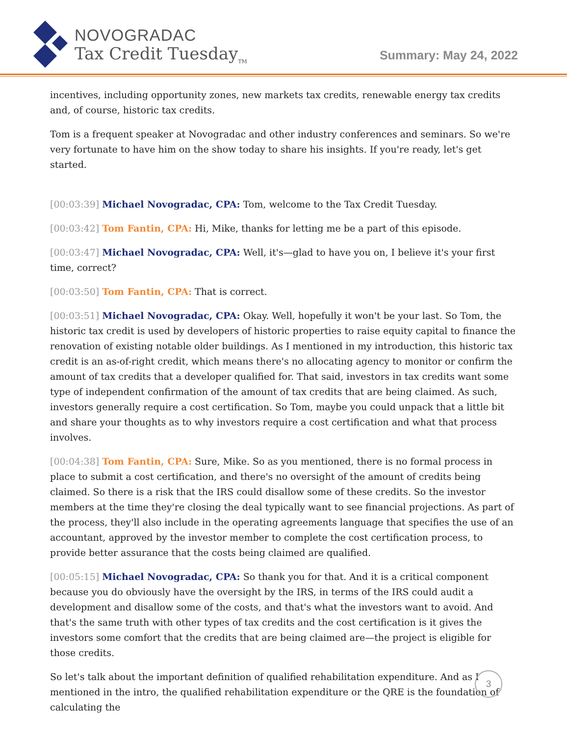NOVOGRADAC
Tax Credit Tuesday<sub>TM</sub>
Summary: May 24, 2022
incentives, including opportunity zones, new markets tax credits, renewable energy tax credits and, of course, historic tax credits.
Tom is a frequent speaker at Novogradac and other industry conferences and seminars. So we're very fortunate to have him on the show today to share his insights. If you're ready, let's get started.
[00:03:39] Michael Novogradac, CPA: Tom, welcome to the Tax Credit Tuesday.
[00:03:42] Tom Fantin, CPA: Hi, Mike, thanks for letting me be a part of this episode.
[00:03:47] Michael Novogradac, CPA: Well, it's—glad to have you on, I believe it's your first time, correct?
[00:03:50] Tom Fantin, CPA: That is correct.
[00:03:51] Michael Novogradac, CPA: Okay. Well, hopefully it won't be your last. So Tom, the historic tax credit is used by developers of historic properties to raise equity capital to finance the renovation of existing notable older buildings. As I mentioned in my introduction, this historic tax credit is an as-of-right credit, which means there's no allocating agency to monitor or confirm the amount of tax credits that a developer qualified for. That said, investors in tax credits want some type of independent confirmation of the amount of tax credits that are being claimed. As such, investors generally require a cost certification. So Tom, maybe you could unpack that a little bit and share your thoughts as to why investors require a cost certification and what that process involves.
[00:04:38] Tom Fantin, CPA: Sure, Mike. So as you mentioned, there is no formal process in place to submit a cost certification, and there's no oversight of the amount of credits being claimed. So there is a risk that the IRS could disallow some of these credits. So the investor members at the time they're closing the deal typically want to see financial projections. As part of the process, they'll also include in the operating agreements language that specifies the use of an accountant, approved by the investor member to complete the cost certification process, to provide better assurance that the costs being claimed are qualified.
[00:05:15] Michael Novogradac, CPA: So thank you for that. And it is a critical component because you do obviously have the oversight by the IRS, in terms of the IRS could audit a development and disallow some of the costs, and that's what the investors want to avoid. And that's the same truth with other types of tax credits and the cost certification is it gives the investors some comfort that the credits that are being claimed are—the project is eligible for those credits.
So let's talk about the important definition of qualified rehabilitation expenditure. And as I mentioned in the intro, the qualified rehabilitation expenditure or the QRE is the foundation of calculating the
3